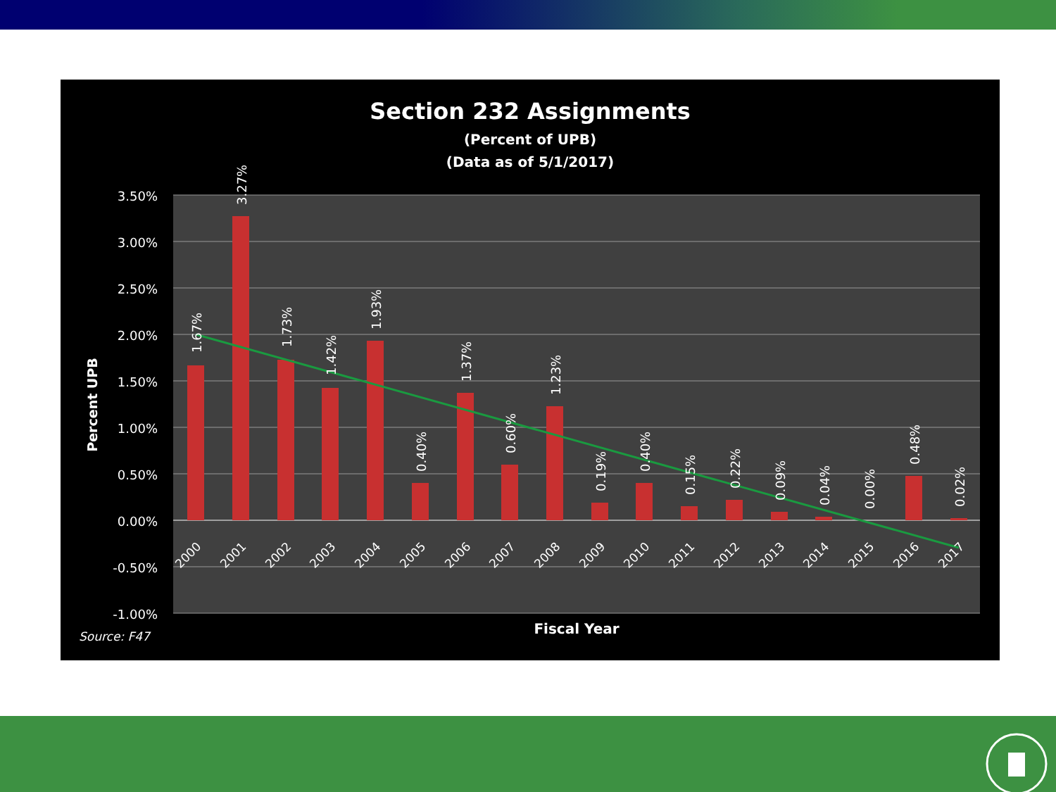Section 232 Assignments
(Percent of UPB)
(Data as of 5/1/2017)
3.50%
3.00%
2.50%
2.00%
1.50%
1.00%
0.50%
0.00%
-0.50%
-1.00%
Percent UPB
1.67%
3.27%
1.73%
1.42%
1.93%
0.40%
1.37%
0.60%
1.23%
0.19%
0.40%
0.15%
0.22%
0.09%
0.04%
0.00%
0.48%
0.02%
2000
2001
2002
2003
2004
2005
2006
2007
2008
2009
2010
2011
2012
2013
2014
2015
2016
2017
Fiscal Year
Source: F47